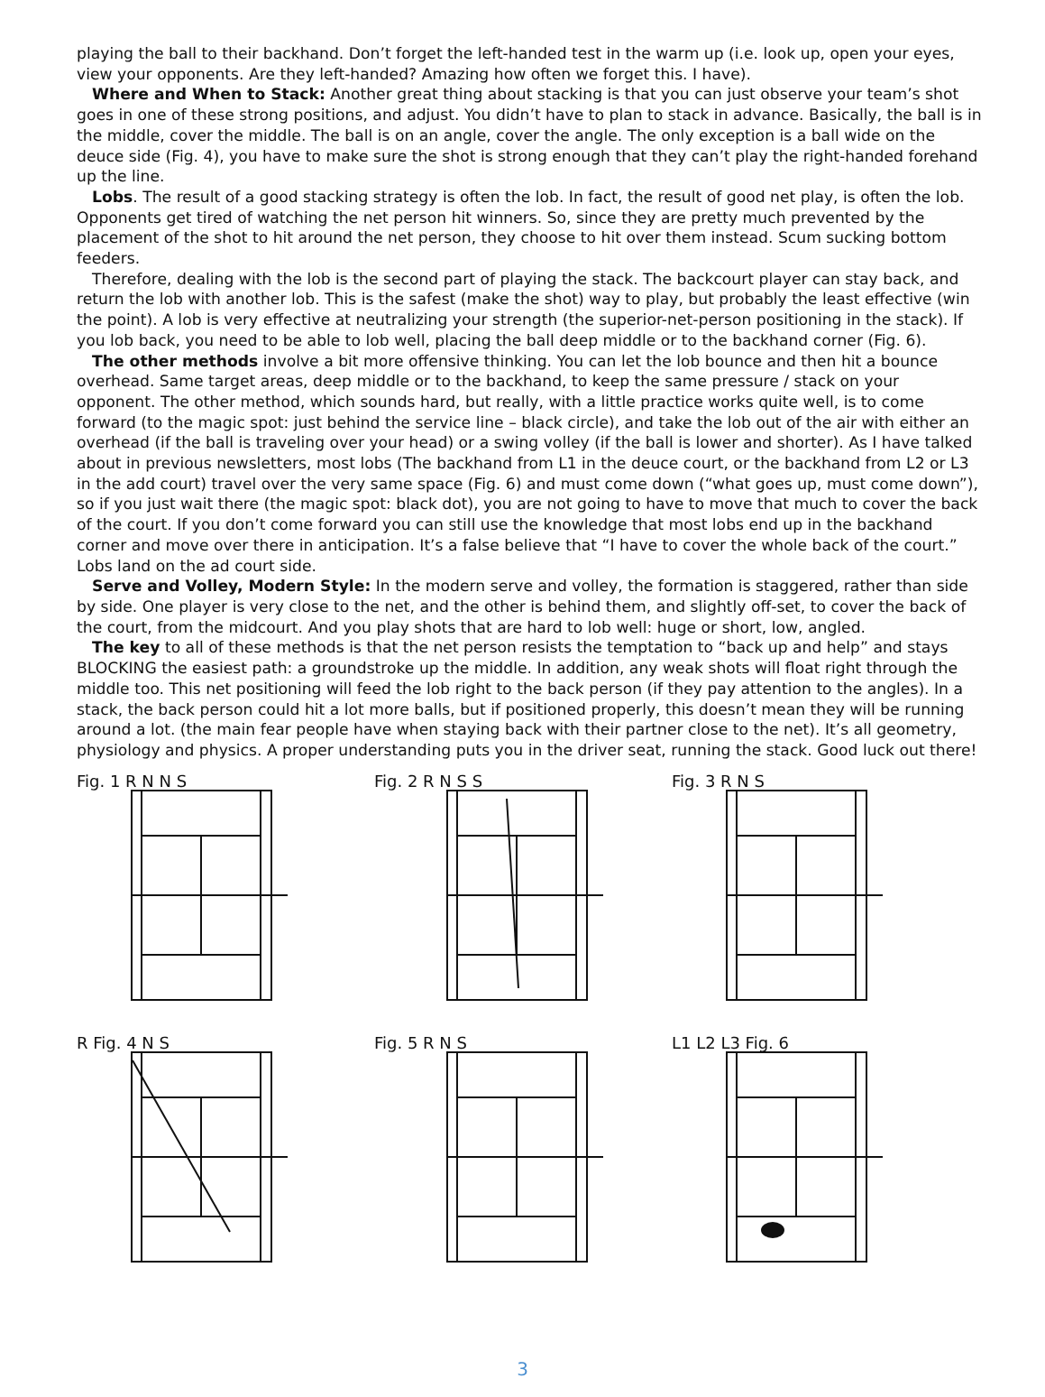playing the ball to their backhand. Don’t forget the left-handed test in the warm up (i.e. look up, open your eyes, view your opponents. Are they left-handed? Amazing how often we forget this. I have).
Where and When to Stack: Another great thing about stacking is that you can just observe your team’s shot goes in one of these strong positions, and adjust. You didn’t have to plan to stack in advance. Basically, the ball is in the middle, cover the middle. The ball is on an angle, cover the angle. The only exception is a ball wide on the deuce side (Fig. 4), you have to make sure the shot is strong enough that they can’t play the right-handed forehand up the line.
Lobs. The result of a good stacking strategy is often the lob. In fact, the result of good net play, is often the lob. Opponents get tired of watching the net person hit winners. So, since they are pretty much prevented by the placement of the shot to hit around the net person, they choose to hit over them instead. Scum sucking bottom feeders.
Therefore, dealing with the lob is the second part of playing the stack. The backcourt player can stay back, and return the lob with another lob. This is the safest (make the shot) way to play, but probably the least effective (win the point). A lob is very effective at neutralizing your strength (the superior-net-person positioning in the stack). If you lob back, you need to be able to lob well, placing the ball deep middle or to the backhand corner (Fig. 6).
The other methods involve a bit more offensive thinking. You can let the lob bounce and then hit a bounce overhead. Same target areas, deep middle or to the backhand, to keep the same pressure / stack on your opponent. The other method, which sounds hard, but really, with a little practice works quite well, is to come forward (to the magic spot: just behind the service line – black circle), and take the lob out of the air with either an overhead (if the ball is traveling over your head) or a swing volley (if the ball is lower and shorter). As I have talked about in previous newsletters, most lobs (The backhand from L1 in the deuce court, or the backhand from L2 or L3 in the add court) travel over the very same space (Fig. 6) and must come down (“what goes up, must come down”), so if you just wait there (the magic spot: black dot), you are not going to have to move that much to cover the back of the court. If you don’t come forward you can still use the knowledge that most lobs end up in the backhand corner and move over there in anticipation. It’s a false believe that “I have to cover the whole back of the court.” Lobs land on the ad court side.
Serve and Volley, Modern Style: In the modern serve and volley, the formation is staggered, rather than side by side. One player is very close to the net, and the other is behind them, and slightly off-set, to cover the back of the court, from the midcourt. And you play shots that are hard to lob well: huge or short, low, angled.
The key to all of these methods is that the net person resists the temptation to “back up and help” and stays BLOCKING the easiest path: a groundstroke up the middle. In addition, any weak shots will float right through the middle too. This net positioning will feed the lob right to the back person (if they pay attention to the angles). In a stack, the back person could hit a lot more balls, but if positioned properly, this doesn’t mean they will be running around a lot. (the main fear people have when staying back with their partner close to the net). It’s all geometry, physiology and physics. A proper understanding puts you in the driver seat, running the stack. Good luck out there!
Fig. 1 R N N S
Fig. 2 R N S S
Fig. 3 R N S
R Fig. 4 N S
Fig. 5 R N S
L1 L2 L3 Fig. 6
3